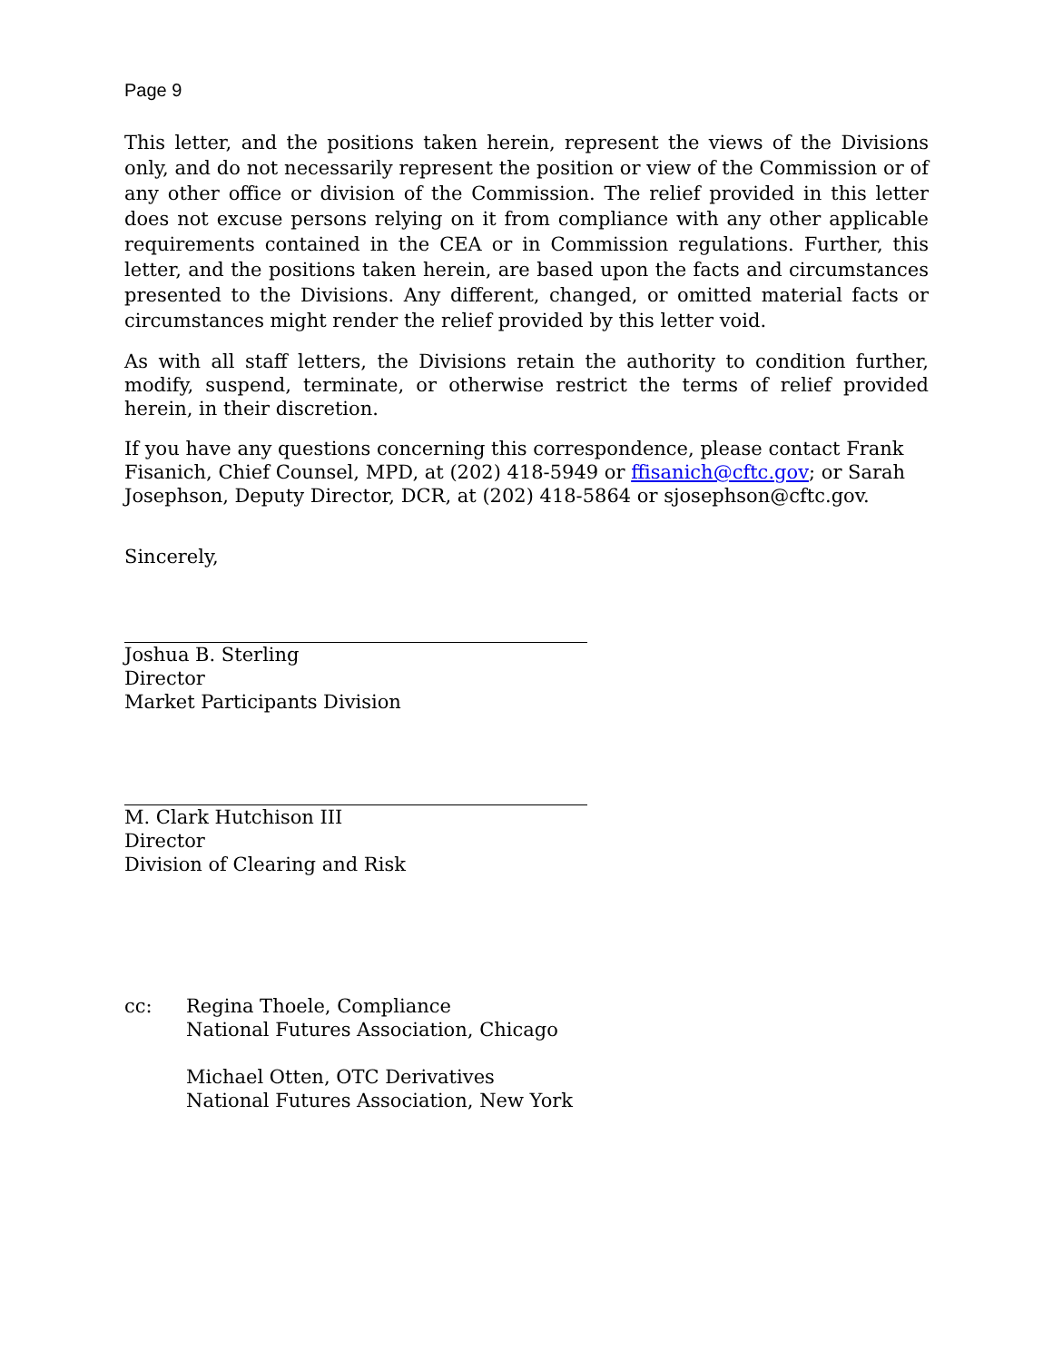Page 9
This letter, and the positions taken herein, represent the views of the Divisions only, and do not necessarily represent the position or view of the Commission or of any other office or division of the Commission. The relief provided in this letter does not excuse persons relying on it from compliance with any other applicable requirements contained in the CEA or in Commission regulations. Further, this letter, and the positions taken herein, are based upon the facts and circumstances presented to the Divisions. Any different, changed, or omitted material facts or circumstances might render the relief provided by this letter void.
As with all staff letters, the Divisions retain the authority to condition further, modify, suspend, terminate, or otherwise restrict the terms of relief provided herein, in their discretion.
If you have any questions concerning this correspondence, please contact Frank
Fisanich, Chief Counsel, MPD, at (202) 418-5949 or ffisanich@cftc.gov; or Sarah
Josephson, Deputy Director, DCR, at (202) 418-5864 or sjosephson@cftc.gov.
Sincerely,
Joshua B. Sterling
Director
Market Participants Division
M. Clark Hutchison III
Director
Division of Clearing and Risk
cc: Regina Thoele, Compliance
National Futures Association, Chicago
Michael Otten, OTC Derivatives
National Futures Association, New York